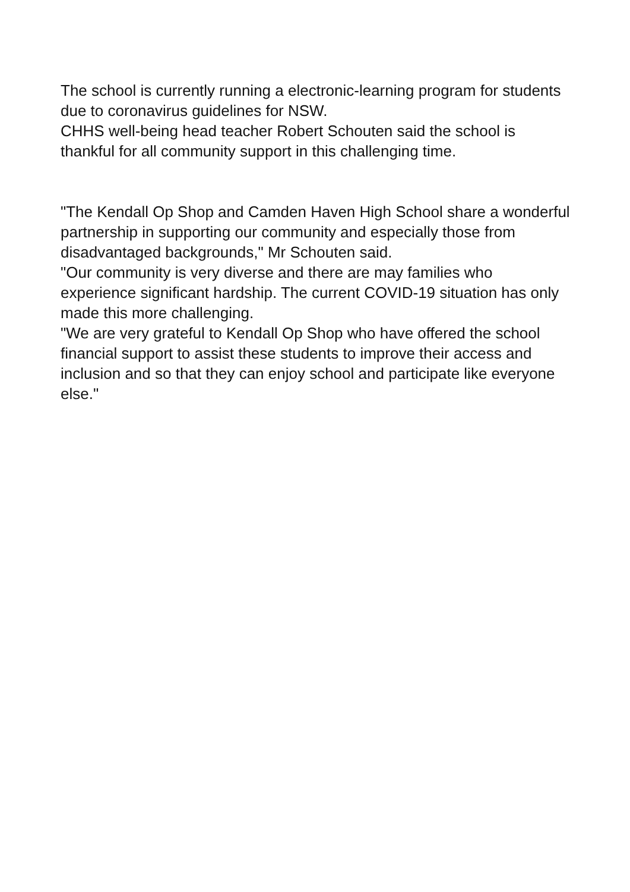The school is currently running a electronic-learning program for students due to coronavirus guidelines for NSW.
CHHS well-being head teacher Robert Schouten said the school is thankful for all community support in this challenging time.
"The Kendall Op Shop and Camden Haven High School share a wonderful partnership in supporting our community and especially those from disadvantaged backgrounds," Mr Schouten said.
"Our community is very diverse and there are may families who experience significant hardship. The current COVID-19 situation has only made this more challenging.
"We are very grateful to Kendall Op Shop who have offered the school financial support to assist these students to improve their access and inclusion and so that they can enjoy school and participate like everyone else."